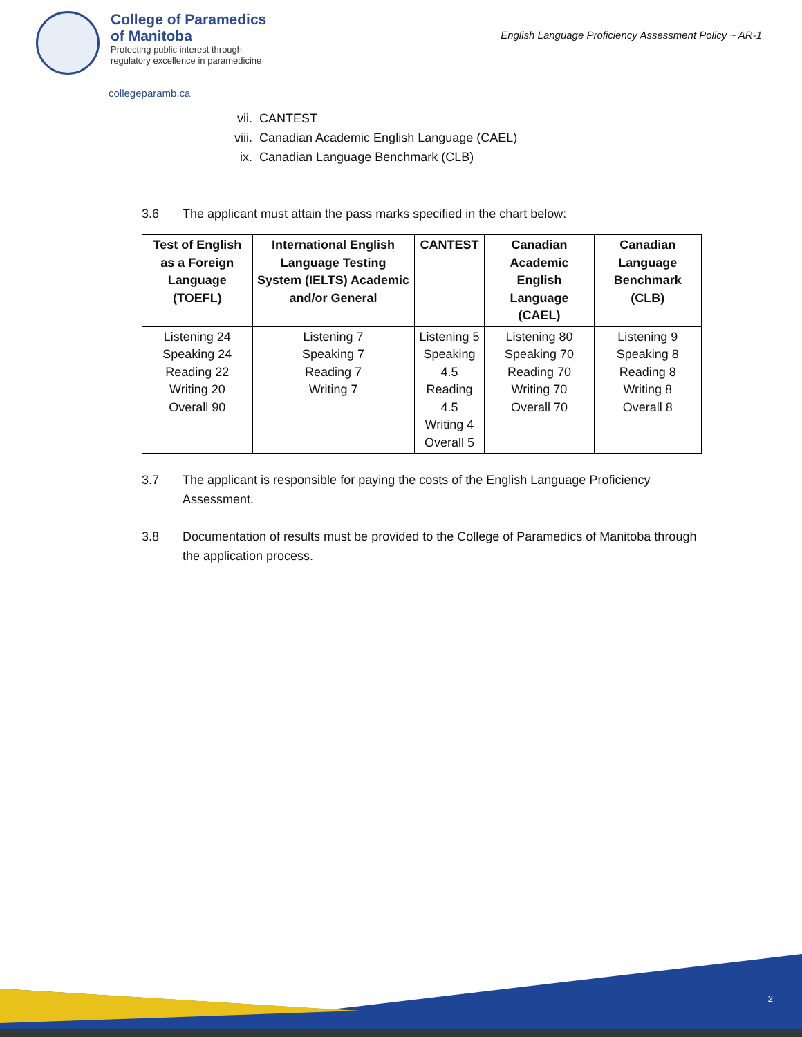College of Paramedics
of Manitoba
Protecting public interest through
regulatory excellence in paramedicine
collegeparamb.ca
English Language Proficiency Assessment Policy ~ AR-1
vii. CANTEST
viii. Canadian Academic English Language (CAEL)
ix. Canadian Language Benchmark (CLB)
3.6 The applicant must attain the pass marks specified in the chart below:
| Test of English as a Foreign Language (TOEFL) | International English Language Testing System (IELTS) Academic and/or General | CANTEST | Canadian Academic English Language (CAEL) | Canadian Language Benchmark (CLB) |
| --- | --- | --- | --- | --- |
| Listening 24 Speaking 24 Reading 22 Writing 20 Overall 90 | Listening 7 Speaking 7 Reading 7 Writing 7 | Listening 5 Speaking 4.5 Reading 4.5 Writing 4 Overall 5 | Listening 80 Speaking 70 Reading 70 Writing 70 Overall 70 | Listening 9 Speaking 8 Reading 8 Writing 8 Overall 8 |
3.7 The applicant is responsible for paying the costs of the English Language Proficiency Assessment.
3.8 Documentation of results must be provided to the College of Paramedics of Manitoba through the application process.
2